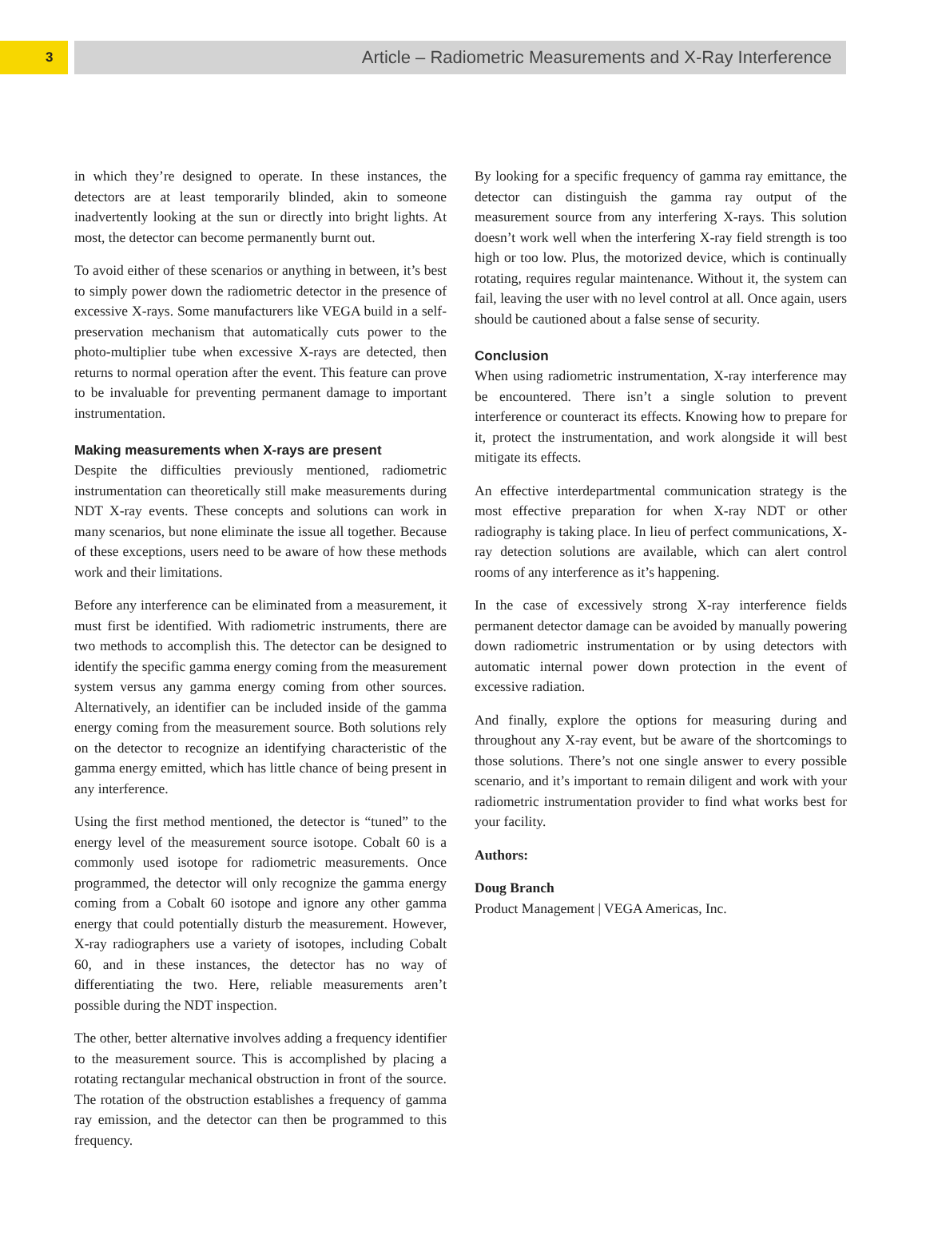3
Article – Radiometric Measurements and X-Ray Interference
in which they’re designed to operate. In these instances, the detectors are at least temporarily blinded, akin to someone inadvertently looking at the sun or directly into bright lights. At most, the detector can become permanently burnt out.
To avoid either of these scenarios or anything in between, it’s best to simply power down the radiometric detector in the presence of excessive X-rays. Some manufacturers like VEGA build in a self-preservation mechanism that automatically cuts power to the photo-multiplier tube when excessive X-rays are detected, then returns to normal operation after the event. This feature can prove to be invaluable for preventing permanent damage to important instrumentation.
Making measurements when X-rays are present
Despite the difficulties previously mentioned, radiometric instrumentation can theoretically still make measurements during NDT X-ray events. These concepts and solutions can work in many scenarios, but none eliminate the issue all together. Because of these exceptions, users need to be aware of how these methods work and their limitations.
Before any interference can be eliminated from a measurement, it must first be identified. With radiometric instruments, there are two methods to accomplish this. The detector can be designed to identify the specific gamma energy coming from the measurement system versus any gamma energy coming from other sources. Alternatively, an identifier can be included inside of the gamma energy coming from the measurement source. Both solutions rely on the detector to recognize an identifying characteristic of the gamma energy emitted, which has little chance of being present in any interference.
Using the first method mentioned, the detector is “tuned” to the energy level of the measurement source isotope. Cobalt 60 is a commonly used isotope for radiometric measurements. Once programmed, the detector will only recognize the gamma energy coming from a Cobalt 60 isotope and ignore any other gamma energy that could potentially disturb the measurement. However, X-ray radiographers use a variety of isotopes, including Cobalt 60, and in these instances, the detector has no way of differentiating the two. Here, reliable measurements aren’t possible during the NDT inspection.
The other, better alternative involves adding a frequency identifier to the measurement source. This is accomplished by placing a rotating rectangular mechanical obstruction in front of the source. The rotation of the obstruction establishes a frequency of gamma ray emission, and the detector can then be programmed to this frequency.
By looking for a specific frequency of gamma ray emittance, the detector can distinguish the gamma ray output of the measurement source from any interfering X-rays. This solution doesn’t work well when the interfering X-ray field strength is too high or too low. Plus, the motorized device, which is continually rotating, requires regular maintenance. Without it, the system can fail, leaving the user with no level control at all. Once again, users should be cautioned about a false sense of security.
Conclusion
When using radiometric instrumentation, X-ray interference may be encountered. There isn’t a single solution to prevent interference or counteract its effects. Knowing how to prepare for it, protect the instrumentation, and work alongside it will best mitigate its effects.
An effective interdepartmental communication strategy is the most effective preparation for when X-ray NDT or other radiography is taking place. In lieu of perfect communications, X-ray detection solutions are available, which can alert control rooms of any interference as it’s happening.
In the case of excessively strong X-ray interference fields permanent detector damage can be avoided by manually powering down radiometric instrumentation or by using detectors with automatic internal power down protection in the event of excessive radiation.
And finally, explore the options for measuring during and throughout any X-ray event, but be aware of the shortcomings to those solutions. There’s not one single answer to every possible scenario, and it’s important to remain diligent and work with your radiometric instrumentation provider to find what works best for your facility.
Authors:
Doug Branch
Product Management | VEGA Americas, Inc.